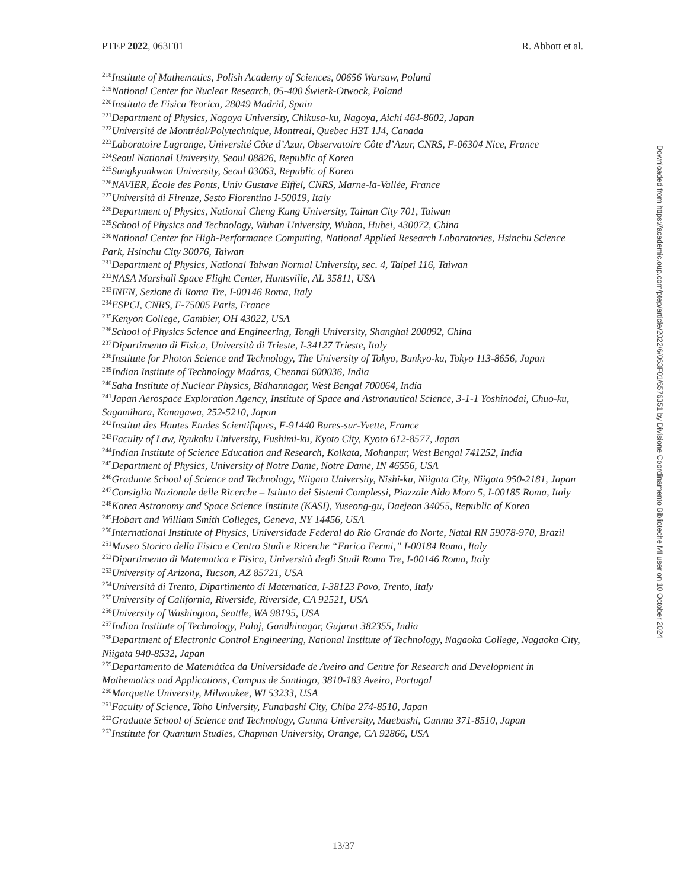PTEP 2022, 063F01 R. Abbott et al.
<sup>218</sup> Institute of Mathematics, Polish Academy of Sciences, 00656 Warsaw, Poland
<sup>219</sup> National Center for Nuclear Research, 05-400 Świerk-Otwock, Poland
<sup>220</sup> Instituto de Fisica Teorica, 28049 Madrid, Spain
<sup>221</sup> Department of Physics, Nagoya University, Chikusa-ku, Nagoya, Aichi 464-8602, Japan
<sup>222</sup> Université de Montréal/Polytechnique, Montreal, Quebec H3T 1J4, Canada
<sup>223</sup> Laboratoire Lagrange, Université Côte d’Azur, Observatoire Côte d’Azur, CNRS, F-06304 Nice, France
<sup>224</sup> Seoul National University, Seoul 08826, Republic of Korea
<sup>225</sup> Sungkyunkwan University, Seoul 03063, Republic of Korea
<sup>226</sup>NAVIER, École des Ponts, Univ Gustave Eiffel, CNRS, Marne-la-Vallée, France
<sup>227</sup> Università di Firenze, Sesto Fiorentino I-50019, Italy
<sup>228</sup> Department of Physics, National Cheng Kung University, Tainan City 701, Taiwan
<sup>229</sup> School of Physics and Technology, Wuhan University, Wuhan, Hubei, 430072, China
<sup>230</sup> National Center for High-Performance Computing, National Applied Research Laboratories, Hsinchu Science Park, Hsinchu City 30076, Taiwan
<sup>231</sup> Department of Physics, National Taiwan Normal University, sec. 4, Taipei 116, Taiwan
<sup>232</sup>NASA Marshall Space Flight Center, Huntsville, AL 35811, USA
<sup>233</sup>INFN, Sezione di Roma Tre, I-00146 Roma, Italy
<sup>234</sup> ESPCI, CNRS, F-75005 Paris, France
<sup>235</sup> Kenyon College, Gambier, OH 43022, USA
<sup>236</sup> School of Physics Science and Engineering, Tongji University, Shanghai 200092, China
<sup>237</sup> Dipartimento di Fisica, Università di Trieste, I-34127 Trieste, Italy
<sup>238</sup> Institute for Photon Science and Technology, The University of Tokyo, Bunkyo-ku, Tokyo 113-8656, Japan
<sup>239</sup> Indian Institute of Technology Madras, Chennai 600036, India
<sup>240</sup> Saha Institute of Nuclear Physics, Bidhannagar, West Bengal 700064, India
<sup>241</sup> Japan Aerospace Exploration Agency, Institute of Space and Astronautical Science, 3-1-1 Yoshinodai, Chuo-ku, Sagamihara, Kanagawa, 252-5210, Japan
<sup>242</sup> Institut des Hautes Etudes Scientifiques, F-91440 Bures-sur-Yvette, France
<sup>243</sup> Faculty of Law, Ryukoku University, Fushimi-ku, Kyoto City, Kyoto 612-8577, Japan
<sup>244</sup> Indian Institute of Science Education and Research, Kolkata, Mohanpur, West Bengal 741252, India
<sup>245</sup> Department of Physics, University of Notre Dame, Notre Dame, IN 46556, USA
<sup>246</sup> Graduate School of Science and Technology, Niigata University, Nishi-ku, Niigata City, Niigata 950-2181, Japan
<sup>247</sup> Consiglio Nazionale delle Ricerche – Istituto dei Sistemi Complessi, Piazzale Aldo Moro 5, I-00185 Roma, Italy
<sup>248</sup> Korea Astronomy and Space Science Institute (KASI), Yuseong-gu, Daejeon 34055, Republic of Korea
<sup>249</sup> Hobart and William Smith Colleges, Geneva, NY 14456, USA
<sup>250</sup> International Institute of Physics, Universidade Federal do Rio Grande do Norte, Natal RN 59078-970, Brazil
<sup>251</sup> Museo Storico della Fisica e Centro Studi e Ricerche “Enrico Fermi,” I-00184 Roma, Italy
<sup>252</sup> Dipartimento di Matematica e Fisica, Università degli Studi Roma Tre, I-00146 Roma, Italy
<sup>253</sup> University of Arizona, Tucson, AZ 85721, USA
<sup>254</sup> Università di Trento, Dipartimento di Matematica, I-38123 Povo, Trento, Italy
<sup>255</sup> University of California, Riverside, Riverside, CA 92521, USA
<sup>256</sup> University of Washington, Seattle, WA 98195, USA
<sup>257</sup> Indian Institute of Technology, Palaj, Gandhinagar, Gujarat 382355, India
<sup>258</sup> Department of Electronic Control Engineering, National Institute of Technology, Nagaoka College, Nagaoka City, Niigata 940-8532, Japan
<sup>259</sup> Departamento de Matemática da Universidade de Aveiro and Centre for Research and Development in Mathematics and Applications, Campus de Santiago, 3810-183 Aveiro, Portugal
<sup>260</sup> Marquette University, Milwaukee, WI 53233, USA
<sup>261</sup> Faculty of Science, Toho University, Funabashi City, Chiba 274-8510, Japan
<sup>262</sup> Graduate School of Science and Technology, Gunma University, Maebashi, Gunma 371-8510, Japan
<sup>263</sup> Institute for Quantum Studies, Chapman University, Orange, CA 92866, USA
Downloaded from https://academic.oup.com/ptep/article/2022/6/063F01/6576351 by Divisione Coordinamento Biblioteche MI user on 10 October 2024
13/37